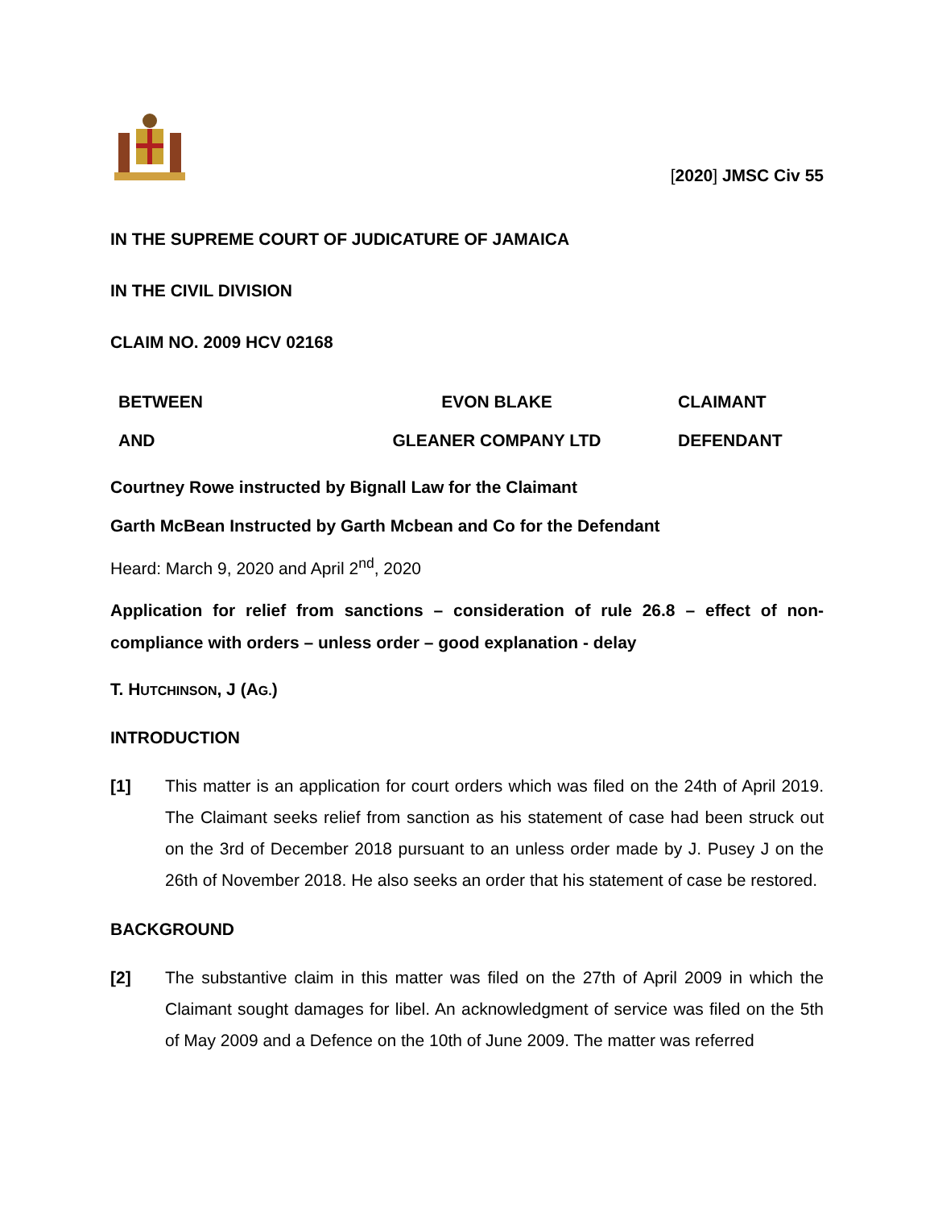[2020] JMSC Civ 55
IN THE SUPREME COURT OF JUDICATURE OF JAMAICA
IN THE CIVIL DIVISION
CLAIM NO. 2009 HCV 02168
| BETWEEN | EVON BLAKE | CLAIMANT |
| AND | GLEANER COMPANY LTD | DEFENDANT |
Courtney Rowe instructed by Bignall Law for the Claimant
Garth McBean Instructed by Garth Mcbean and Co for the Defendant
Heard: March 9, 2020 and April 2<sup>nd</sup>, 2020
Application for relief from sanctions – consideration of rule 26.8 – effect of non-compliance with orders – unless order – good explanation - delay
T. HUTCHINSON, J (AG.)
INTRODUCTION
[1] This matter is an application for court orders which was filed on the 24th of April 2019. The Claimant seeks relief from sanction as his statement of case had been struck out on the 3rd of December 2018 pursuant to an unless order made by J. Pusey J on the 26th of November 2018. He also seeks an order that his statement of case be restored.
BACKGROUND
[2] The substantive claim in this matter was filed on the 27th of April 2009 in which the Claimant sought damages for libel. An acknowledgment of service was filed on the 5th of May 2009 and a Defence on the 10th of June 2009. The matter was referred